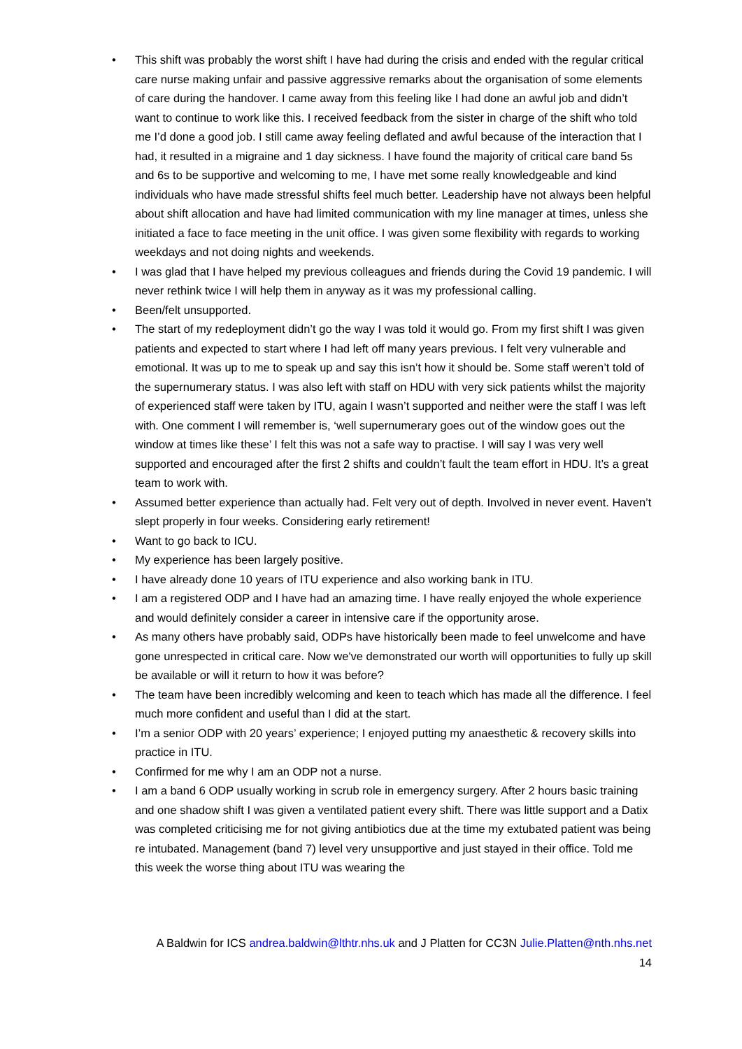• This shift was probably the worst shift I have had during the crisis and ended with the regular critical care nurse making unfair and passive aggressive remarks about the organisation of some elements of care during the handover. I came away from this feeling like I had done an awful job and didn’t want to continue to work like this. I received feedback from the sister in charge of the shift who told me I’d done a good job. I still came away feeling deflated and awful because of the interaction that I had, it resulted in a migraine and 1 day sickness. I have found the majority of critical care band 5s and 6s to be supportive and welcoming to me, I have met some really knowledgeable and kind individuals who have made stressful shifts feel much better. Leadership have not always been helpful about shift allocation and have had limited communication with my line manager at times, unless she initiated a face to face meeting in the unit office. I was given some flexibility with regards to working weekdays and not doing nights and weekends.
• I was glad that I have helped my previous colleagues and friends during the Covid 19 pandemic. I will never rethink twice I will help them in anyway as it was my professional calling.
• Been/felt unsupported.
• The start of my redeployment didn’t go the way I was told it would go. From my first shift I was given patients and expected to start where I had left off many years previous. I felt very vulnerable and emotional. It was up to me to speak up and say this isn’t how it should be. Some staff weren’t told of the supernumerary status. I was also left with staff on HDU with very sick patients whilst the majority of experienced staff were taken by ITU, again I wasn’t supported and neither were the staff I was left with. One comment I will remember is, ‘well supernumerary goes out of the window goes out the window at times like these’ I felt this was not a safe way to practise. I will say I was very well supported and encouraged after the first 2 shifts and couldn’t fault the team effort in HDU. It’s a great team to work with.
• Assumed better experience than actually had. Felt very out of depth. Involved in never event. Haven’t slept properly in four weeks. Considering early retirement!
• Want to go back to ICU.
• My experience has been largely positive.
• I have already done 10 years of ITU experience and also working bank in ITU.
• I am a registered ODP and I have had an amazing time. I have really enjoyed the whole experience and would definitely consider a career in intensive care if the opportunity arose.
• As many others have probably said, ODPs have historically been made to feel unwelcome and have gone unrespected in critical care. Now we've demonstrated our worth will opportunities to fully up skill be available or will it return to how it was before?
• The team have been incredibly welcoming and keen to teach which has made all the difference. I feel much more confident and useful than I did at the start.
• I’m a senior ODP with 20 years’ experience; I enjoyed putting my anaesthetic & recovery skills into practice in ITU.
• Confirmed for me why I am an ODP not a nurse.
• I am a band 6 ODP usually working in scrub role in emergency surgery. After 2 hours basic training and one shadow shift I was given a ventilated patient every shift. There was little support and a Datix was completed criticising me for not giving antibiotics due at the time my extubated patient was being re intubated. Management (band 7) level very unsupportive and just stayed in their office. Told me this week the worse thing about ITU was wearing the
A Baldwin for ICS andrea.baldwin@lthtr.nhs.uk and J Platten for CC3N Julie.Platten@nth.nhs.net
14